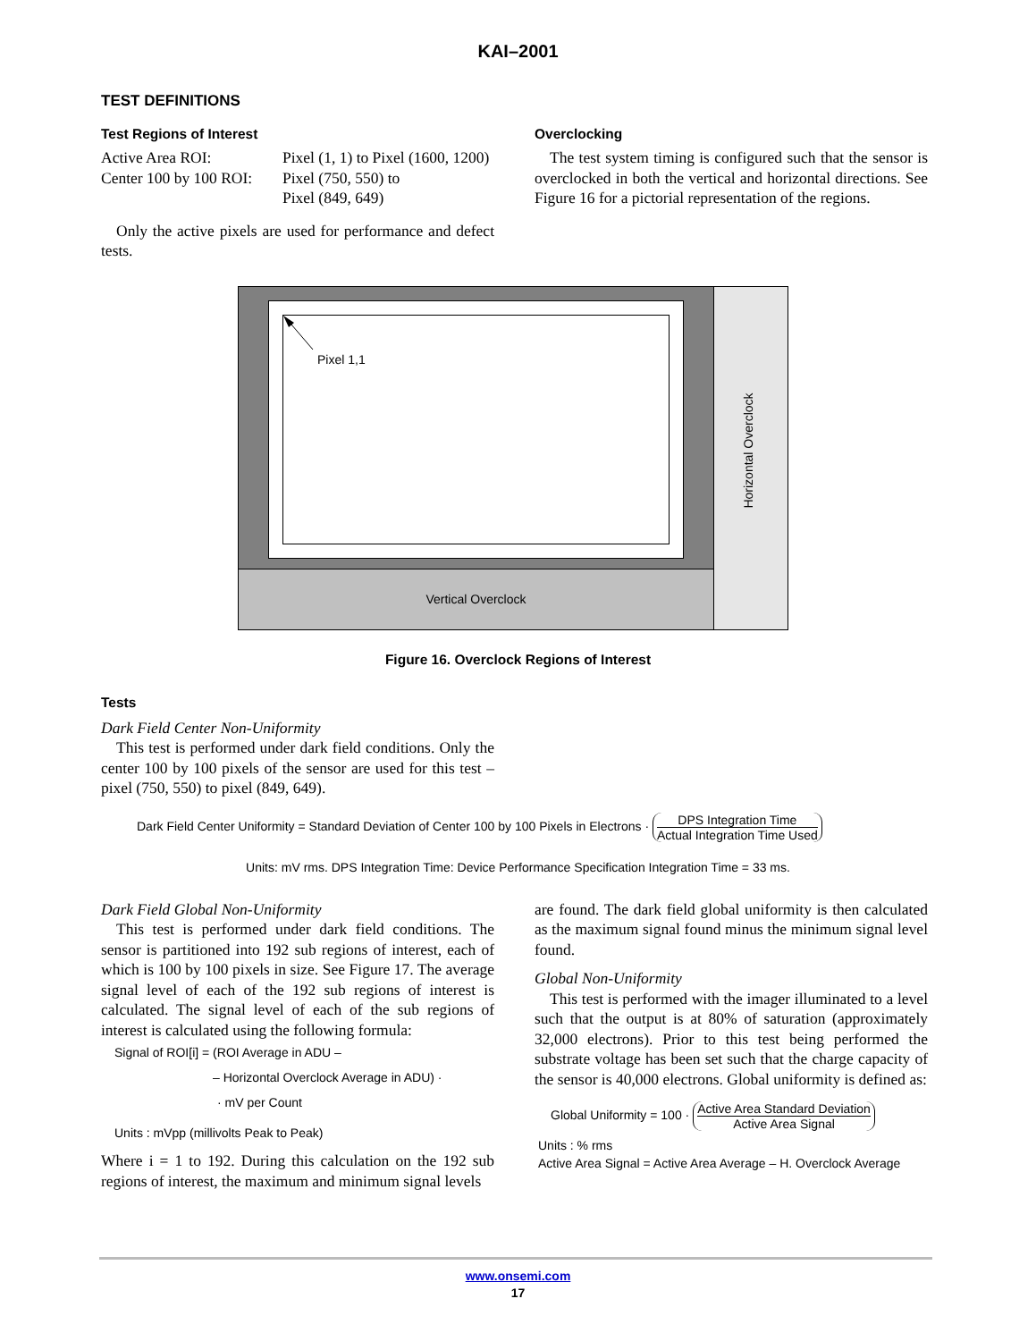KAI–2001
TEST DEFINITIONS
Test Regions of Interest
Active Area ROI:
Center 100 by 100 ROI:
Pixel (1, 1) to Pixel (1600, 1200)
Pixel (750, 550) to
Pixel (849, 649)
Only the active pixels are used for performance and defect tests.
Overclocking
The test system timing is configured such that the sensor is overclocked in both the vertical and horizontal directions. See Figure 16 for a pictorial representation of the regions.
Vertical Overclock
Pixel 1,1
Horizontal Overclock
Figure 16. Overclock Regions of Interest
Tests
Dark Field Center Non-Uniformity
This test is performed under dark field conditions. Only the center 100 by 100 pixels of the sensor are used for this test – pixel (750, 550) to pixel (849, 649).
Dark Field Center Uniformity = Standard Deviation of Center 100 by 100 Pixels in Electrons · DPS Integration Time Actual Integration Time Used
Units: mV rms. DPS Integration Time: Device Performance Specification Integration Time = 33 ms.
Dark Field Global Non-Uniformity
This test is performed under dark field conditions. The sensor is partitioned into 192 sub regions of interest, each of which is 100 by 100 pixels in size. See Figure 17. The average signal level of each of the 192 sub regions of interest is calculated. The signal level of each of the sub regions of interest is calculated using the following formula:
Signal of ROI[i] = (ROI Average in ADU –
– Horizontal Overclock Average in ADU) ·
· mV per Count
Units : mVpp (millivolts Peak to Peak)
Where i = 1 to 192. During this calculation on the 192 sub regions of interest, the maximum and minimum signal levels
are found. The dark field global uniformity is then calculated as the maximum signal found minus the minimum signal level found.
Global Non-Uniformity
This test is performed with the imager illuminated to a level such that the output is at 80% of saturation (approximately 32,000 electrons). Prior to this test being performed the substrate voltage has been set such that the charge capacity of the sensor is 40,000 electrons. Global uniformity is defined as:
Global Uniformity = 100 · Active Area Standard Deviation Active Area Signal
Units : % rms
Active Area Signal = Active Area Average – H. Overclock Average
www.onsemi.com
17